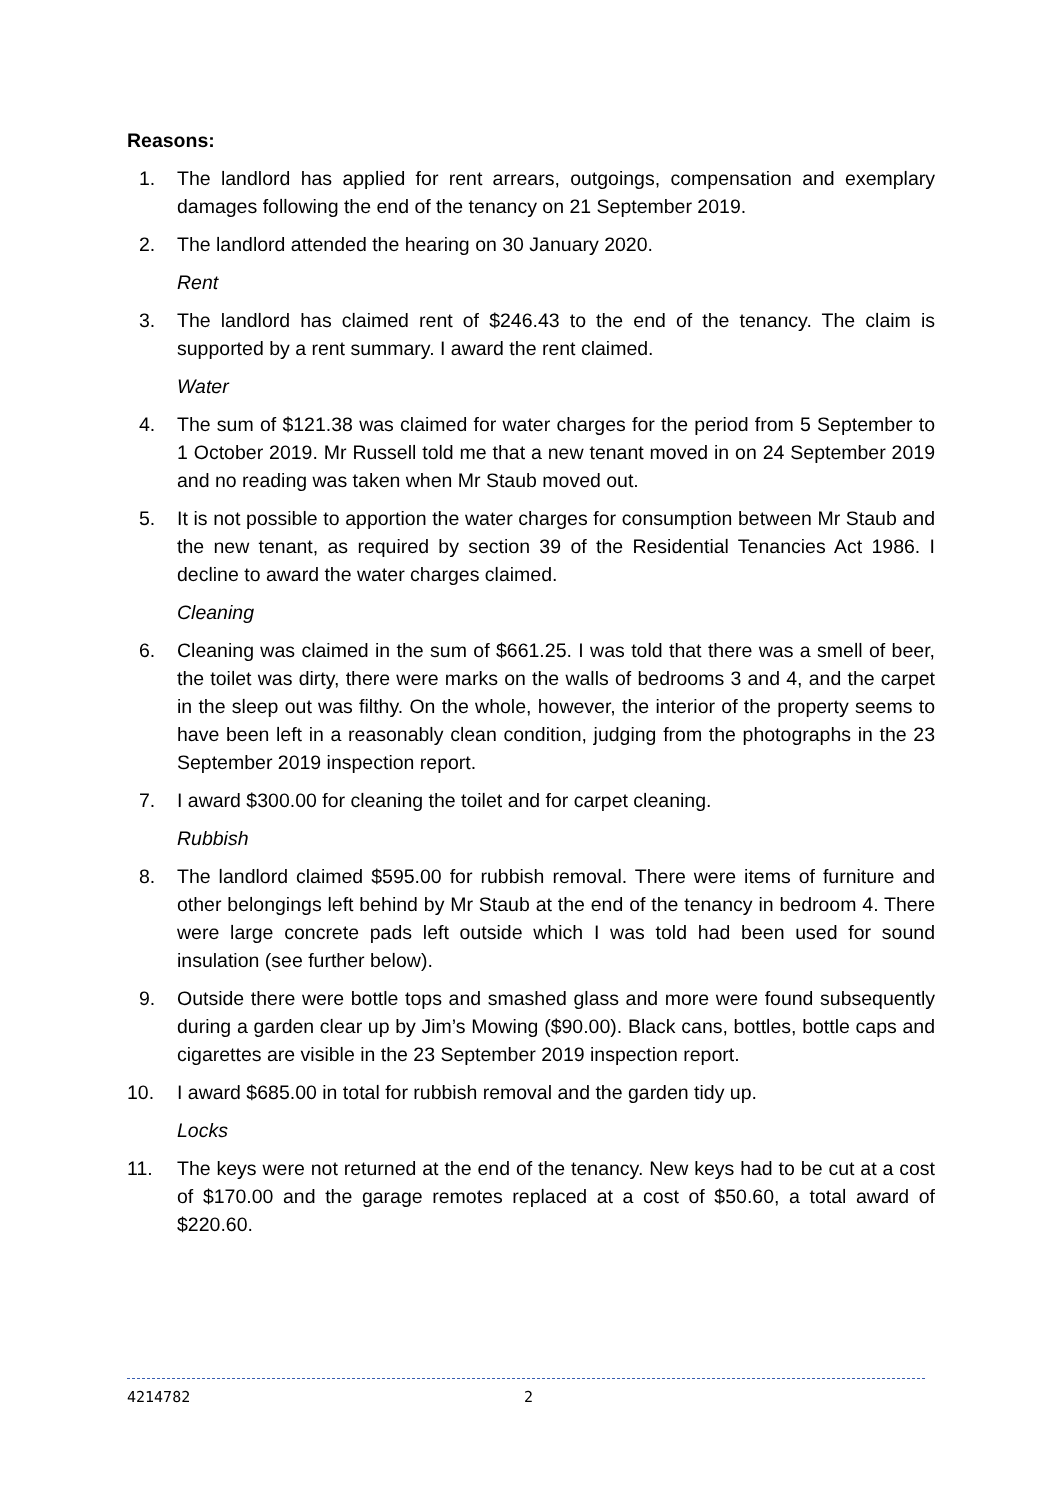Reasons:
1. The landlord has applied for rent arrears, outgoings, compensation and exemplary damages following the end of the tenancy on 21 September 2019.
2. The landlord attended the hearing on 30 January 2020.
Rent
3. The landlord has claimed rent of $246.43 to the end of the tenancy. The claim is supported by a rent summary. I award the rent claimed.
Water
4. The sum of $121.38 was claimed for water charges for the period from 5 September to 1 October 2019. Mr Russell told me that a new tenant moved in on 24 September 2019 and no reading was taken when Mr Staub moved out.
5. It is not possible to apportion the water charges for consumption between Mr Staub and the new tenant, as required by section 39 of the Residential Tenancies Act 1986. I decline to award the water charges claimed.
Cleaning
6. Cleaning was claimed in the sum of $661.25. I was told that there was a smell of beer, the toilet was dirty, there were marks on the walls of bedrooms 3 and 4, and the carpet in the sleep out was filthy. On the whole, however, the interior of the property seems to have been left in a reasonably clean condition, judging from the photographs in the 23 September 2019 inspection report.
7. I award $300.00 for cleaning the toilet and for carpet cleaning.
Rubbish
8. The landlord claimed $595.00 for rubbish removal. There were items of furniture and other belongings left behind by Mr Staub at the end of the tenancy in bedroom 4. There were large concrete pads left outside which I was told had been used for sound insulation (see further below).
9. Outside there were bottle tops and smashed glass and more were found subsequently during a garden clear up by Jim’s Mowing ($90.00). Black cans, bottles, bottle caps and cigarettes are visible in the 23 September 2019 inspection report.
10. I award $685.00 in total for rubbish removal and the garden tidy up.
Locks
11. The keys were not returned at the end of the tenancy. New keys had to be cut at a cost of $170.00 and the garage remotes replaced at a cost of $50.60, a total award of $220.60.
4214782 2